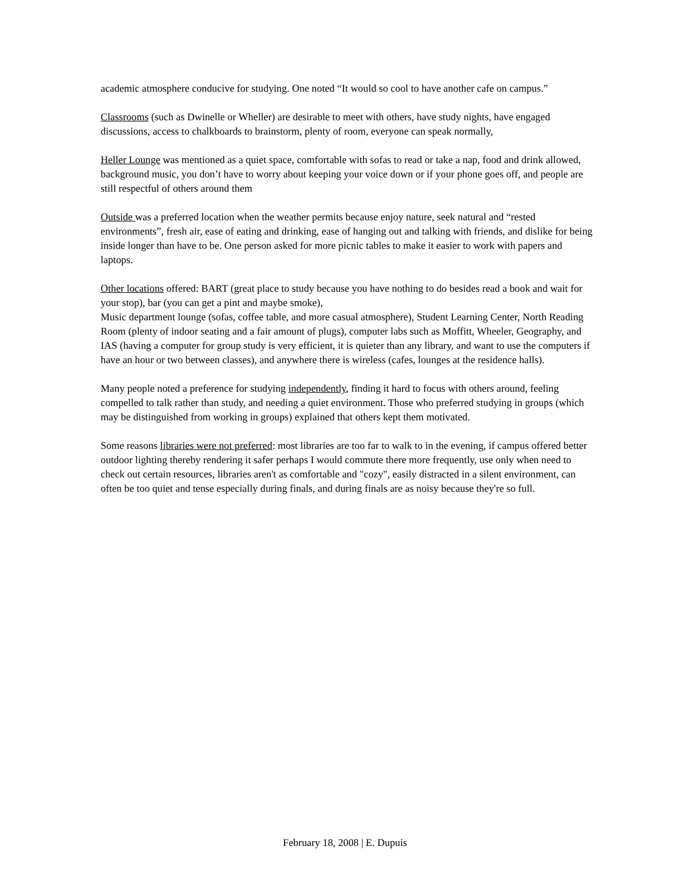academic atmosphere conducive for studying. One noted “It would so cool to have another cafe on campus.”
Classrooms (such as Dwinelle or Wheller) are desirable to meet with others, have study nights, have engaged discussions, access to chalkboards to brainstorm, plenty of room, everyone can speak normally,
Heller Lounge was mentioned as a quiet space, comfortable with sofas to read or take a nap, food and drink allowed, background music, you don’t have to worry about keeping your voice down or if your phone goes off, and people are still respectful of others around them
Outside was a preferred location when the weather permits because enjoy nature, seek natural and “rested environments”, fresh air, ease of eating and drinking, ease of hanging out and talking with friends, and dislike for being inside longer than have to be. One person asked for more picnic tables to make it easier to work with papers and laptops.
Other locations offered: BART (great place to study because you have nothing to do besides read a book and wait for your stop), bar (you can get a pint and maybe smoke),
Music department lounge (sofas, coffee table, and more casual atmosphere), Student Learning Center, North Reading Room (plenty of indoor seating and a fair amount of plugs), computer labs such as Moffitt, Wheeler, Geography, and IAS (having a computer for group study is very efficient, it is quieter than any library, and want to use the computers if have an hour or two between classes), and anywhere there is wireless (cafes, lounges at the residence halls).
Many people noted a preference for studying independently, finding it hard to focus with others around, feeling compelled to talk rather than study, and needing a quiet environment. Those who preferred studying in groups (which may be distinguished from working in groups) explained that others kept them motivated.
Some reasons libraries were not preferred: most libraries are too far to walk to in the evening, if campus offered better outdoor lighting thereby rendering it safer perhaps I would commute there more frequently, use only when need to check out certain resources, libraries aren't as comfortable and "cozy", easily distracted in a silent environment, can often be too quiet and tense especially during finals, and during finals are as noisy because they're so full.
February 18, 2008 | E. Dupuis